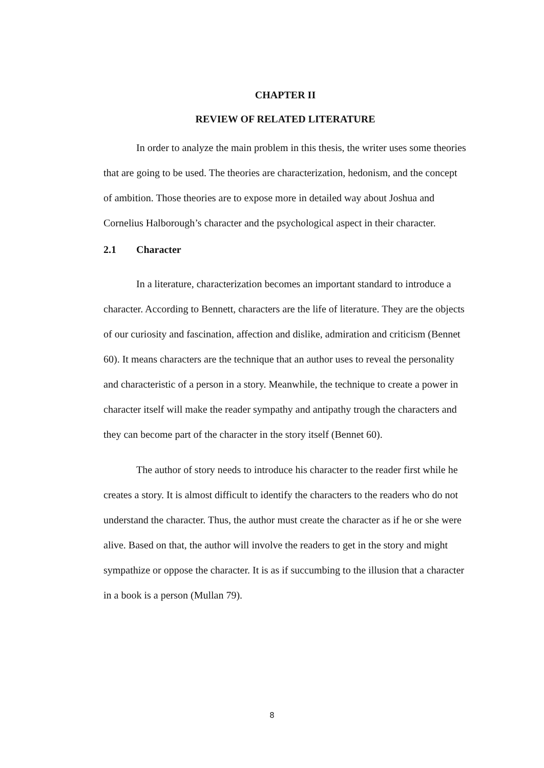CHAPTER II
REVIEW OF RELATED LITERATURE
In order to analyze the main problem in this thesis, the writer uses some theories that are going to be used. The theories are characterization, hedonism, and the concept of ambition. Those theories are to expose more in detailed way about Joshua and Cornelius Halborough’s character and the psychological aspect in their character.
2.1 Character
In a literature, characterization becomes an important standard to introduce a character. According to Bennett, characters are the life of literature. They are the objects of our curiosity and fascination, affection and dislike, admiration and criticism (Bennet 60). It means characters are the technique that an author uses to reveal the personality and characteristic of a person in a story. Meanwhile, the technique to create a power in character itself will make the reader sympathy and antipathy trough the characters and they can become part of the character in the story itself (Bennet 60).
The author of story needs to introduce his character to the reader first while he creates a story. It is almost difficult to identify the characters to the readers who do not understand the character. Thus, the author must create the character as if he or she were alive. Based on that, the author will involve the readers to get in the story and might sympathize or oppose the character. It is as if succumbing to the illusion that a character in a book is a person (Mullan 79).
8